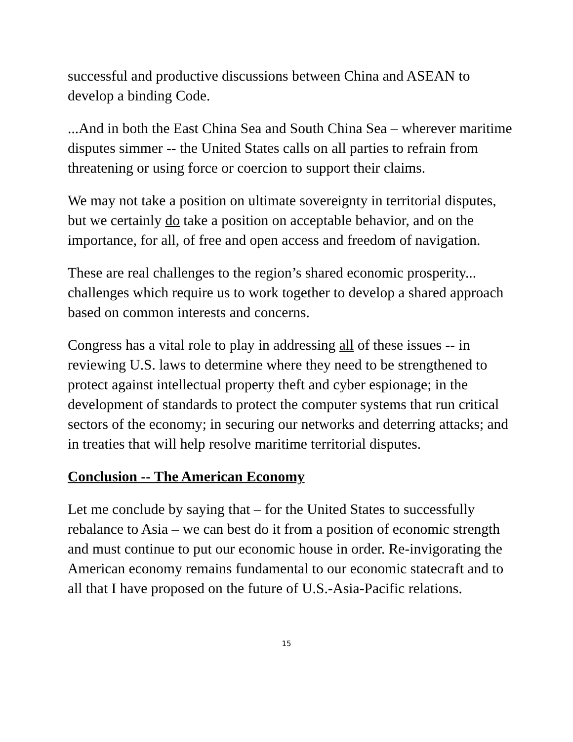successful and productive discussions between China and ASEAN to develop a binding Code.
...And in both the East China Sea and South China Sea – wherever maritime disputes simmer -- the United States calls on all parties to refrain from threatening or using force or coercion to support their claims.
We may not take a position on ultimate sovereignty in territorial disputes, but we certainly do take a position on acceptable behavior, and on the importance, for all, of free and open access and freedom of navigation.
These are real challenges to the region’s shared economic prosperity... challenges which require us to work together to develop a shared approach based on common interests and concerns.
Congress has a vital role to play in addressing all of these issues -- in reviewing U.S. laws to determine where they need to be strengthened to protect against intellectual property theft and cyber espionage; in the development of standards to protect the computer systems that run critical sectors of the economy; in securing our networks and deterring attacks; and in treaties that will help resolve maritime territorial disputes.
Conclusion -- The American Economy
Let me conclude by saying that – for the United States to successfully rebalance to Asia – we can best do it from a position of economic strength and must continue to put our economic house in order. Re-invigorating the American economy remains fundamental to our economic statecraft and to all that I have proposed on the future of U.S.-Asia-Pacific relations.
15